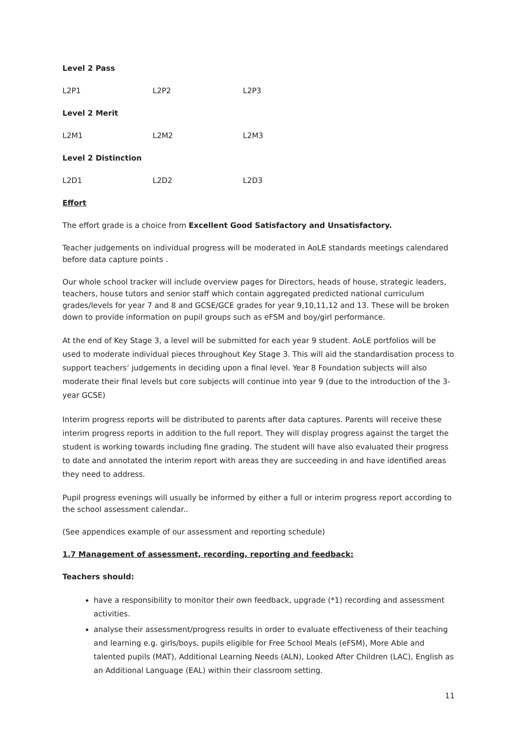Level 2 Pass
L2P1 L2P2 L2P3
Level 2 Merit
L2M1 L2M2 L2M3
Level 2 Distinction
L2D1 L2D2 L2D3
Effort
The effort grade is a choice from Excellent Good Satisfactory and Unsatisfactory.
Teacher judgements on individual progress will be moderated in AoLE standards meetings calendared before data capture points .
Our whole school tracker will include overview pages for Directors, heads of house, strategic leaders, teachers, house tutors and senior staff which contain aggregated predicted national curriculum grades/levels for year 7 and 8 and GCSE/GCE grades for year 9,10,11,12 and 13. These will be broken down to provide information on pupil groups such as eFSM and boy/girl performance.
At the end of Key Stage 3, a level will be submitted for each year 9 student. AoLE portfolios will be used to moderate individual pieces throughout Key Stage 3. This will aid the standardisation process to support teachers’ judgements in deciding upon a final level. Year 8 Foundation subjects will also moderate their final levels but core subjects will continue into year 9 (due to the introduction of the 3-year GCSE)
Interim progress reports will be distributed to parents after data captures. Parents will receive these interim progress reports in addition to the full report. They will display progress against the target the student is working towards including fine grading. The student will have also evaluated their progress to date and annotated the interim report with areas they are succeeding in and have identified areas they need to address.
Pupil progress evenings will usually be informed by either a full or interim progress report according to the school assessment calendar..
(See appendices example of our assessment and reporting schedule)
1.7 Management of assessment, recording, reporting and feedback:
Teachers should:
have a responsibility to monitor their own feedback, upgrade (*1) recording and assessment activities.
analyse their assessment/progress results in order to evaluate effectiveness of their teaching and learning e.g. girls/boys, pupils eligible for Free School Meals (eFSM), More Able and talented pupils (MAT), Additional Learning Needs (ALN), Looked After Children (LAC), English as an Additional Language (EAL) within their classroom setting.
11